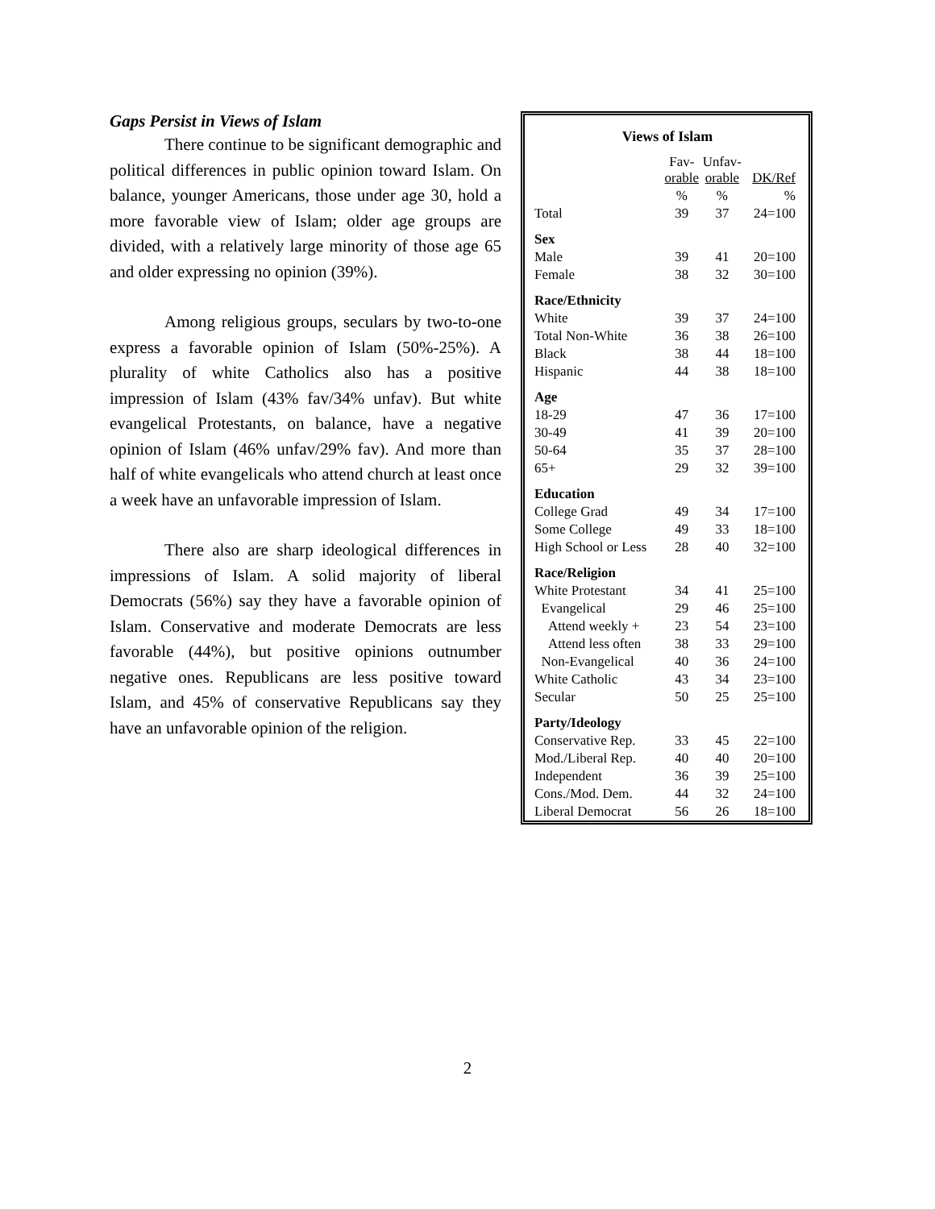Gaps Persist in Views of Islam
There continue to be significant demographic and political differences in public opinion toward Islam. On balance, younger Americans, those under age 30, hold a more favorable view of Islam; older age groups are divided, with a relatively large minority of those age 65 and older expressing no opinion (39%).
Among religious groups, seculars by two-to-one express a favorable opinion of Islam (50%-25%). A plurality of white Catholics also has a positive impression of Islam (43% fav/34% unfav). But white evangelical Protestants, on balance, have a negative opinion of Islam (46% unfav/29% fav). And more than half of white evangelicals who attend church at least once a week have an unfavorable impression of Islam.
There also are sharp ideological differences in impressions of Islam. A solid majority of liberal Democrats (56%) say they have a favorable opinion of Islam. Conservative and moderate Democrats are less favorable (44%), but positive opinions outnumber negative ones. Republicans are less positive toward Islam, and 45% of conservative Republicans say they have an unfavorable opinion of the religion.
Views of Islam
| | Fav- orable | Unfav- orable | DK/Ref |
| --- | --- | --- | --- |
| | % | % | % |
| Total | 39 | 37 | 24=100 |
| Sex | | | |
| Male | 39 | 41 | 20=100 |
| Female | 38 | 32 | 30=100 |
| Race/Ethnicity | | | |
| White | 39 | 37 | 24=100 |
| Total Non-White | 36 | 38 | 26=100 |
| Black | 38 | 44 | 18=100 |
| Hispanic | 44 | 38 | 18=100 |
| Age | | | |
| 18-29 | 47 | 36 | 17=100 |
| 30-49 | 41 | 39 | 20=100 |
| 50-64 | 35 | 37 | 28=100 |
| 65+ | 29 | 32 | 39=100 |
| Education | | | |
| College Grad | 49 | 34 | 17=100 |
| Some College | 49 | 33 | 18=100 |
| High School or Less | 28 | 40 | 32=100 |
| Race/Religion | | | |
| White Protestant | 34 | 41 | 25=100 |
| Evangelical | 29 | 46 | 25=100 |
| Attend weekly + | 23 | 54 | 23=100 |
| Attend less often | 38 | 33 | 29=100 |
| Non-Evangelical | 40 | 36 | 24=100 |
| White Catholic | 43 | 34 | 23=100 |
| Secular | 50 | 25 | 25=100 |
| Party/Ideology | | | |
| Conservative Rep. | 33 | 45 | 22=100 |
| Mod./Liberal Rep. | 40 | 40 | 20=100 |
| Independent | 36 | 39 | 25=100 |
| Cons./Mod. Dem. | 44 | 32 | 24=100 |
| Liberal Democrat | 56 | 26 | 18=100 |
2